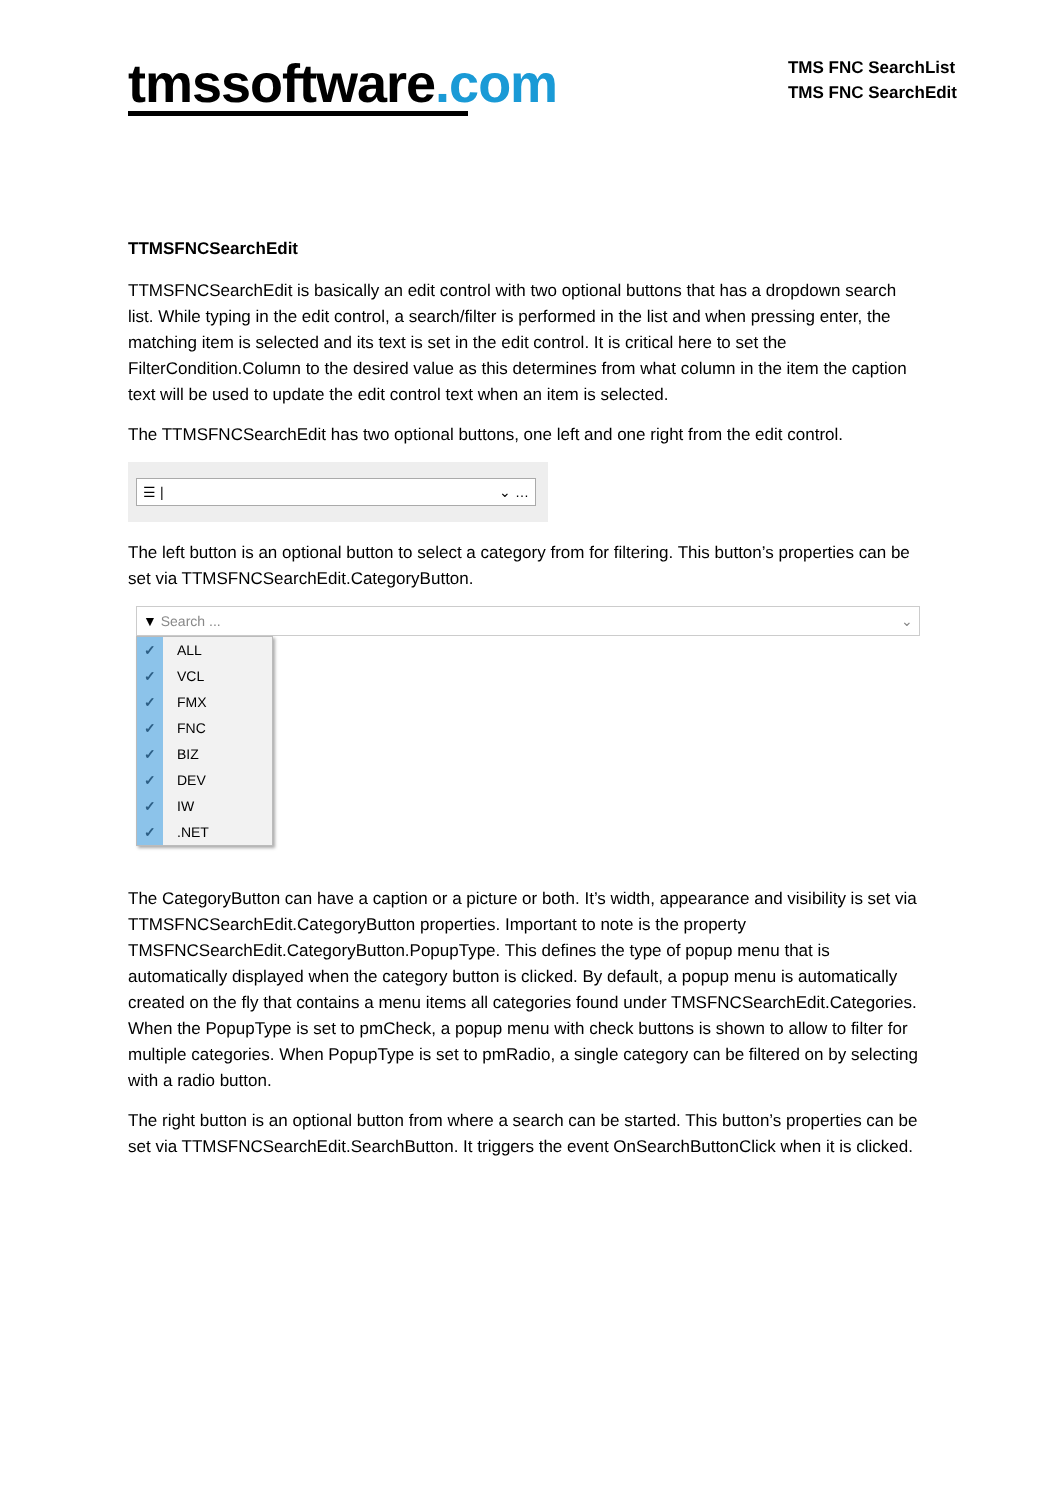tmssoftware.com
TMS FNC SearchList
TMS FNC SearchEdit
TTMSFNCSearchEdit
TTMSFNCSearchEdit is basically an edit control with two optional buttons that has a dropdown search list. While typing in the edit control, a search/filter is performed in the list and when pressing enter, the matching item is selected and its text is set in the edit control. It is critical here to set the FilterCondition.Column to the desired value as this determines from what column in the item the caption text will be used to update the edit control text when an item is selected.
The TTMSFNCSearchEdit has two optional buttons, one left and one right from the edit control.
☰ | ⌄ …
The left button is an optional button to select a category from for filtering. This button’s properties can be set via TTMSFNCSearchEdit.CategoryButton.
▼ Search ... ⌄
✓ ALL
✓ VCL
✓ FMX
✓ FNC
✓ BIZ
✓ DEV
✓ IW
✓.NET
The CategoryButton can have a caption or a picture or both. It’s width, appearance and visibility is set via TTMSFNCSearchEdit.CategoryButton properties. Important to note is the property TMSFNCSearchEdit.CategoryButton.PopupType. This defines the type of popup menu that is automatically displayed when the category button is clicked. By default, a popup menu is automatically created on the fly that contains a menu items all categories found under TMSFNCSearchEdit.Categories. When the PopupType is set to pmCheck, a popup menu with check buttons is shown to allow to filter for multiple categories. When PopupType is set to pmRadio, a single category can be filtered on by selecting with a radio button.
The right button is an optional button from where a search can be started. This button’s properties can be set via TTMSFNCSearchEdit.SearchButton. It triggers the event OnSearchButtonClick when it is clicked.